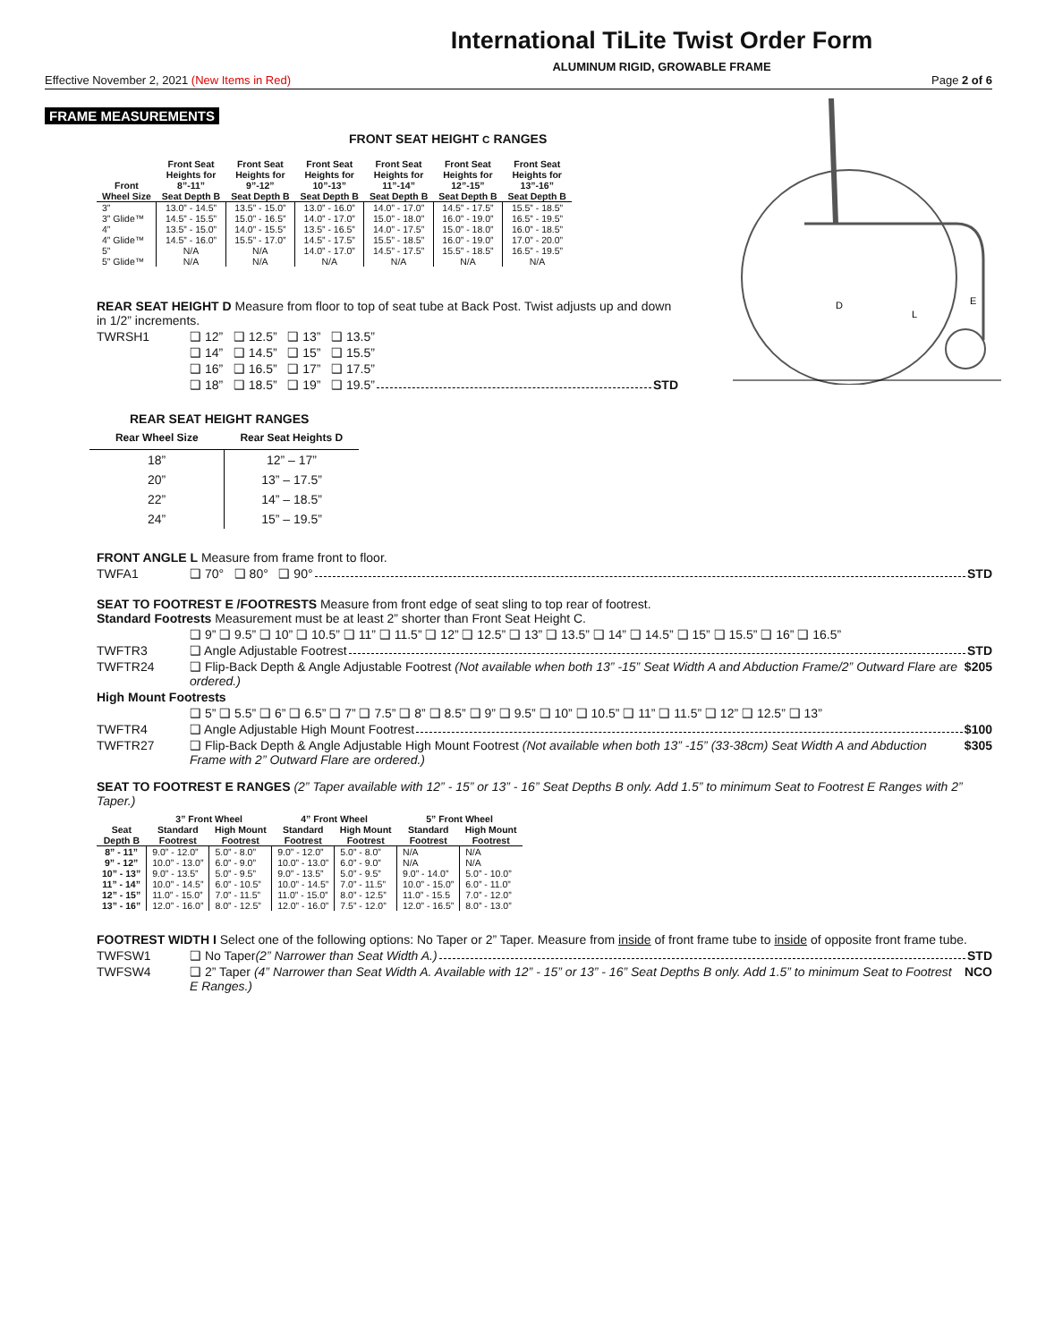International TiLite Twist Order Form
ALUMINUM RIGID, GROWABLE FRAME
Effective November 2, 2021 (New Items in Red) Page 2 of 6
D
L
E
FRAME MEASUREMENTS
FRONT SEAT HEIGHT C RANGES
| Front Wheel Size | Front Seat Heights for 8”-11” Seat Depth B | Front Seat Heights for 9”-12” Seat Depth B | Front Seat Heights for 10”-13” Seat Depth B | Front Seat Heights for 11”-14” Seat Depth B | Front Seat Heights for 12”-15” Seat Depth B | Front Seat Heights for 13”-16” Seat Depth B |
| --- | --- | --- | --- | --- | --- | --- |
| 3” | 13.0” - 14.5” | 13.5” - 15.0” | 13.0” - 16.0” | 14.0” - 17.0” | 14.5” - 17.5” | 15.5” - 18.5” |
| 3” Glide™ | 14.5” - 15.5” | 15.0” - 16.5” | 14.0” - 17.0” | 15.0” - 18.0” | 16.0” - 19.0” | 16.5” - 19.5” |
| 4” | 13.5” - 15.0” | 14.0” - 15.5” | 13.5” - 16.5” | 14.0” - 17.5” | 15.0” - 18.0” | 16.0” - 18.5” |
| 4” Glide™ | 14.5” - 16.0” | 15.5” - 17.0” | 14.5” - 17.5” | 15.5” - 18.5” | 16.0” - 19.0” | 17.0” - 20.0” |
| 5” | N/A | N/A | 14.0” - 17.0” | 14.5” - 17.5” | 15.5” - 18.5” | 16.5” - 19.5” |
| 5” Glide™ | N/A | N/A | N/A | N/A | N/A | N/A |
REAR SEAT HEIGHT D Measure from floor to top of seat tube at Back Post. Twist adjusts up and down in 1/2” increments.
TWRSH1 ❑ 12” ❑ 12.5” ❑ 13” ❑ 13.5”
❑ 14” ❑ 14.5” ❑ 15” ❑ 15.5”
❑ 16” ❑ 16.5” ❑ 17” ❑ 17.5”
❑ 18” ❑ 18.5” ❑ 19” ❑ 19.5” STD
REAR SEAT HEIGHT RANGES
| Rear Wheel Size | Rear Seat Heights D |
| --- | --- |
| 18” | 12” – 17” |
| 20” | 13” – 17.5” |
| 22” | 14” – 18.5” |
| 24” | 15” – 19.5” |
FRONT ANGLE L Measure from frame front to floor.
TWFA1 ❑ 70° ❑ 80° ❑ 90° STD
SEAT TO FOOTREST E /FOOTRESTS Measure from front edge of seat sling to top rear of footrest.
Standard Footrests Measurement must be at least 2” shorter than Front Seat Height C.
❑ 9” ❑ 9.5” ❑ 10” ❑ 10.5” ❑ 11” ❑ 11.5” ❑ 12” ❑ 12.5” ❑ 13” ❑ 13.5” ❑ 14” ❑ 14.5” ❑ 15” ❑ 15.5” ❑ 16” ❑ 16.5”
TWFTR3 ❑ Angle Adjustable Footrest STD
TWFTR24 ❑ Flip-Back Depth & Angle Adjustable Footrest (Not available when both 13” -15” Seat Width A and Abduction Frame/2” Outward Flare are ordered.) $205
High Mount Footrests
❑ 5” ❑ 5.5” ❑ 6” ❑ 6.5” ❑ 7” ❑ 7.5” ❑ 8” ❑ 8.5” ❑ 9” ❑ 9.5” ❑ 10” ❑ 10.5” ❑ 11” ❑ 11.5” ❑ 12” ❑ 12.5” ❑ 13”
TWFTR4 ❑ Angle Adjustable High Mount Footrest $100
TWFTR27 ❑ Flip-Back Depth & Angle Adjustable High Mount Footrest (Not available when both 13” -15” (33-38cm) Seat Width A and Abduction Frame with 2” Outward Flare are ordered.) $305
SEAT TO FOOTREST E RANGES (2” Taper available with 12” - 15” or 13” - 16” Seat Depths B only. Add 1.5” to minimum Seat to Footrest E Ranges with 2” Taper.)
| | 3” Front Wheel | | 4” Front Wheel | | 5” Front Wheel | |
| --- | --- | --- | --- | --- | --- | --- |
| Seat Depth B | Standard Footrest | High Mount Footrest | Standard Footrest | High Mount Footrest | Standard Footrest | High Mount Footrest |
| 8” - 11” | 9.0” - 12.0” | 5.0” - 8.0” | 9.0” - 12.0” | 5.0” - 8.0” | N/A | N/A |
| 9” - 12” | 10.0” - 13.0” | 6.0” - 9.0” | 10.0” - 13.0” | 6.0” - 9.0” | N/A | N/A |
| 10” - 13” | 9.0” - 13.5” | 5.0” - 9.5” | 9.0” - 13.5” | 5.0” - 9.5” | 9.0” - 14.0” | 5.0” - 10.0” |
| 11” - 14” | 10.0” - 14.5” | 6.0” - 10.5” | 10.0” - 14.5” | 7.0” - 11.5” | 10.0” - 15.0” | 6.0” - 11.0” |
| 12” - 15” | 11.0” - 15.0” | 7.0” - 11.5” | 11.0” - 15.0” | 8.0” - 12.5” | 11.0” - 15.5 | 7.0” - 12.0” |
| 13” - 16” | 12.0” - 16.0” | 8.0” - 12.5” | 12.0” - 16.0” | 7.5” - 12.0” | 12.0” - 16.5” | 8.0” - 13.0” |
FOOTREST WIDTH I Select one of the following options: No Taper or 2” Taper. Measure from inside of front frame tube to inside of opposite front frame tube.
TWFSW1 ❑ No Taper (2” Narrower than Seat Width A.) STD
TWFSW4 ❑ 2” Taper (4” Narrower than Seat Width A. Available with 12” - 15” or 13” - 16” Seat Depths B only. Add 1.5” to minimum Seat to Footrest E Ranges.) NCO